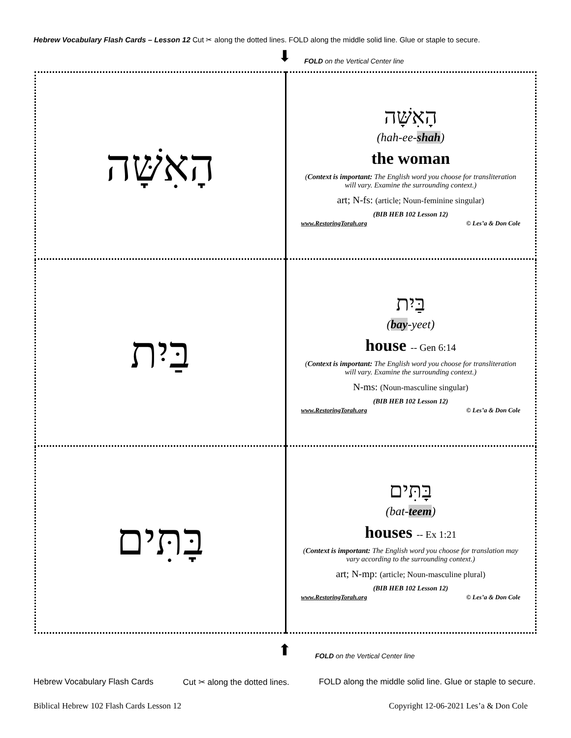Hebrew Vocabulary Flash Cards – Lesson 12 Cut ✂ along the dotted lines. FOLD along the middle solid line. Glue or staple to secure.
⬇
FOLD on the Vertical Center line
| הָאִשָּׁה | הָאִשָּׁה (hah-ee- shah ) the woman ( Context is important: The English word you choose for transliteration will vary. Examine the surrounding context.) art; N-fs: (article; Noun-feminine singular) (BIB HEB 102 Lesson 12) www.RestoringTorah.org © Les’a & Don Cole |
| בַּיִת | בַּיִת ( bay -yeet) house -- Gen 6:14 ( Context is important: The English word you choose for transliteration will vary. Examine the surrounding context.) N-ms: (Noun-masculine singular) (BIB HEB 102 Lesson 12) www.RestoringTorah.org © Les’a & Don Cole |
| בָּתִּים | בָּתִּים (bat- teem ) houses -- Ex 1:21 ( Context is important: The English word you choose for translation may vary according to the surrounding context.) art; N-mp: (article; Noun-masculine plural) (BIB HEB 102 Lesson 12) www.RestoringTorah.org © Les’a & Don Cole |
⬆
FOLD on the Vertical Center line
Hebrew Vocabulary Flash Cards Cut ✂ along the dotted lines. FOLD along the middle solid line. Glue or staple to secure.
Biblical Hebrew 102 Flash Cards Lesson 12 Copyright 12-06-2021 Les’a & Don Cole